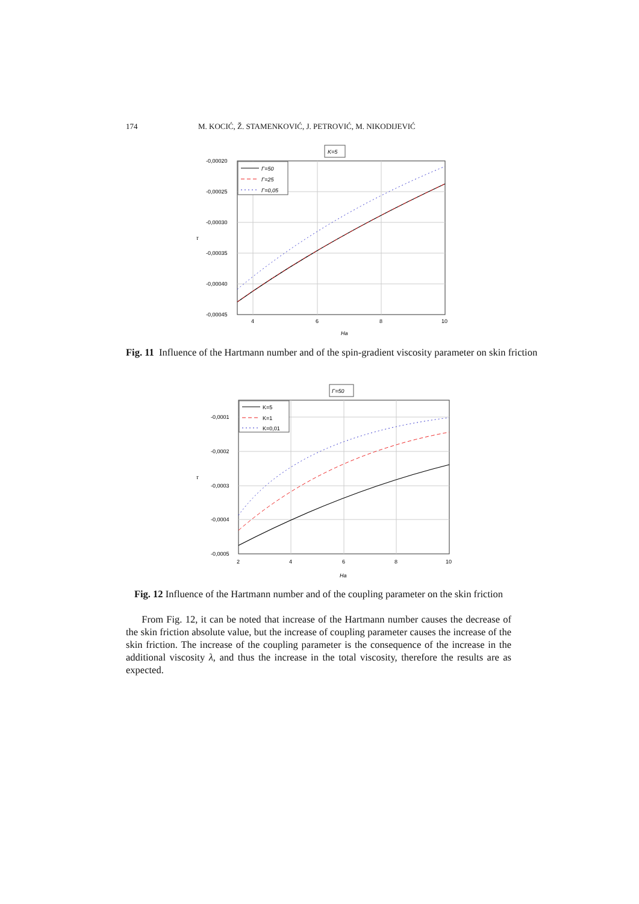174 M. KOCIĆ, Ž. STAMENKOVIĆ, J. PETROVIĆ, M. NIKODIJEVIĆ
K=5
-0,00020
-0,00025
-0,00030
-0,00035
-0,00040
-0,00045
4
6
8
10
Ha
Γ=50
Γ=25
Γ=0,05
τ
Fig. 11 Influence of the Hartmann number and of the spin-gradient viscosity parameter on skin friction
Γ=50
-0,0001
-0,0002
-0,0003
-0,0004
-0,0005
2
4
6
8
10
Ha
K=5
K=1
K=0,01
τ
Fig. 12 Influence of the Hartmann number and of the coupling parameter on the skin friction
From Fig. 12, it can be noted that increase of the Hartmann number causes the decrease of the skin friction absolute value, but the increase of coupling parameter causes the increase of the skin friction. The increase of the coupling parameter is the consequence of the increase in the additional viscosity λ, and thus the increase in the total viscosity, therefore the results are as expected.